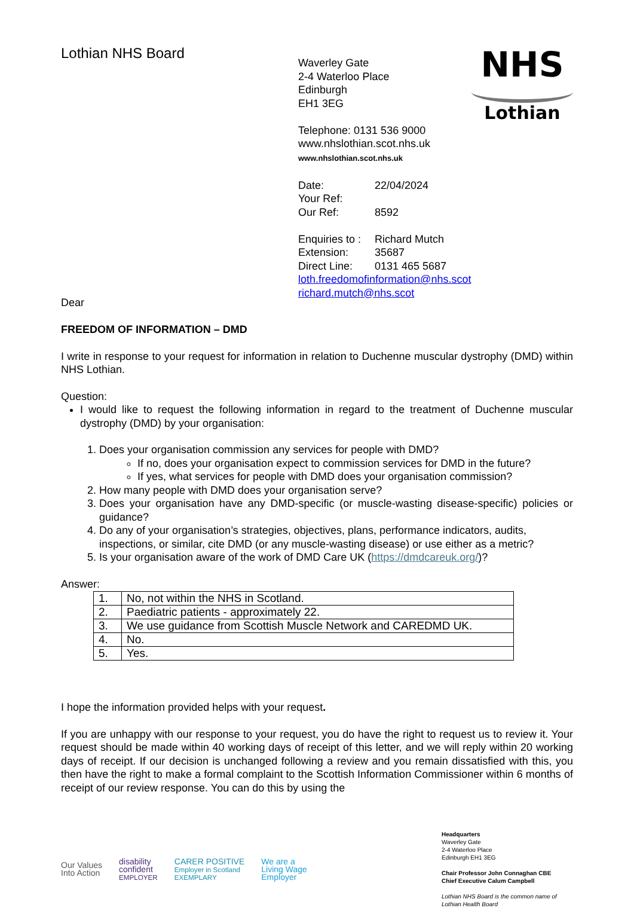Lothian NHS Board
Waverley Gate
2-4 Waterloo Place
Edinburgh
EH1 3EG
Telephone: 0131 536 9000
www.nhslothian.scot.nhs.uk
www.nhslothian.scot.nhs.uk
Date: 22/04/2024 Your Ref: Our Ref: 8592
Enquiries to : Richard Mutch Extension: 35687 Direct Line: 0131 465 5687
loth.freedomofinformation@nhs.scot
richard.mutch@nhs.scot
NHS
Lothian
Dear
FREEDOM OF INFORMATION – DMD
I write in response to your request for information in relation to Duchenne muscular dystrophy (DMD) within NHS Lothian.
Question:
I would like to request the following information in regard to the treatment of Duchenne muscular dystrophy (DMD) by your organisation:
1. Does your organisation commission any services for people with DMD?
If no, does your organisation expect to commission services for DMD in the future?
If yes, what services for people with DMD does your organisation commission?
2. How many people with DMD does your organisation serve?
3. Does your organisation have any DMD-specific (or muscle-wasting disease-specific) policies or guidance?
4. Do any of your organisation’s strategies, objectives, plans, performance indicators, audits, inspections, or similar, cite DMD (or any muscle-wasting disease) or use either as a metric?
5. Is your organisation aware of the work of DMD Care UK (https://dmdcareuk.org/)?
Answer:
| 1. | No, not within the NHS in Scotland. |
| 2. | Paediatric patients - approximately 22. |
| 3. | We use guidance from Scottish Muscle Network and CAREDMD UK. |
| 4. | No. |
| 5. | Yes. |
I hope the information provided helps with your request.
If you are unhappy with our response to your request, you do have the right to request us to review it. Your request should be made within 40 working days of receipt of this letter, and we will reply within 20 working days of receipt. If our decision is unchanged following a review and you remain dissatisfied with this, you then have the right to make a formal complaint to the Scottish Information Commissioner within 6 months of receipt of our review response. You can do this by using the
Our Values
Into Action
disability
confident
EMPLOYER
CARER POSITIVE
Employer in Scotland
EXEMPLARY
We are a
Living Wage
Employer
Headquarters
Waverley Gate
2-4 Waterloo Place
Edinburgh EH1 3EG
Chair Professor John Connaghan CBE
Chief Executive Calum Campbell
Lothian NHS Board is the common name of Lothian Health Board